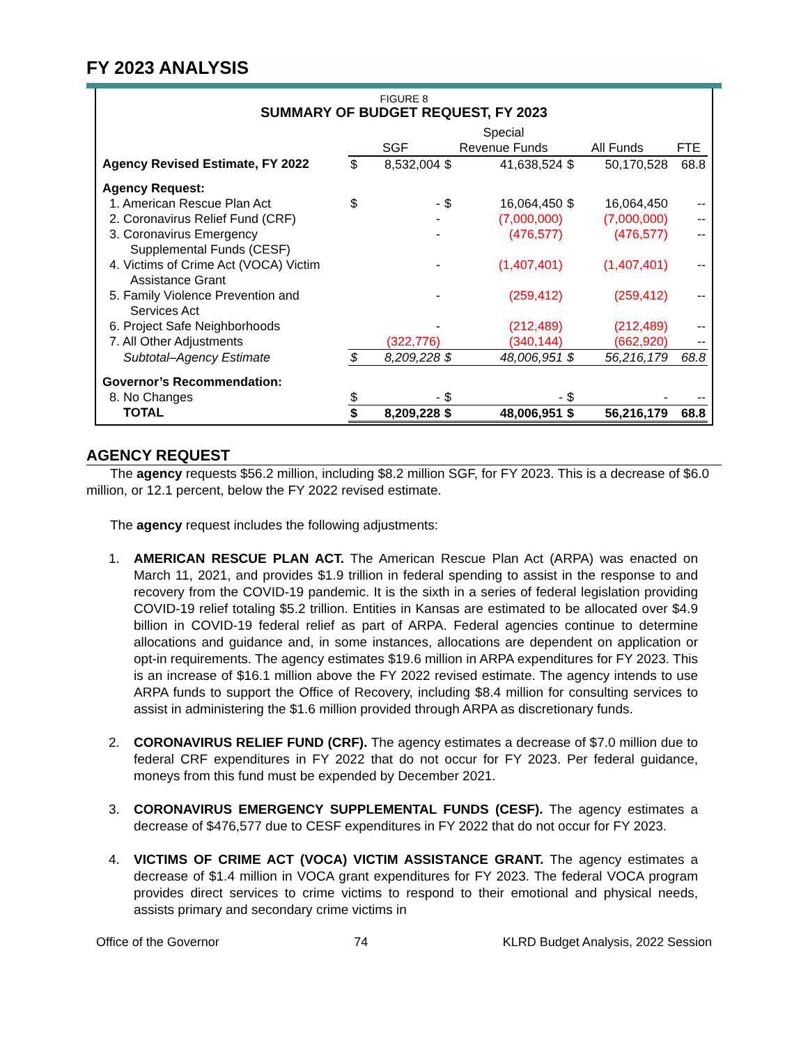FY 2023 ANALYSIS
FIGURE 8
SUMMARY OF BUDGET REQUEST, FY 2023
| | SGF | | Special Revenue Funds | | All Funds | | FTE |
| --- | --- | --- | --- | --- | --- | --- | --- |
| Agency Revised Estimate, FY 2022 | $ | 8,532,004 | $ | 41,638,524 | $ | 50,170,528 | 68.8 |
| Agency Request: | | | | | | | |
| 1. American Rescue Plan Act | $ | - | $ | 16,064,450 | $ | 16,064,450 | -- |
| 2. Coronavirus Relief Fund (CRF) | | - | | (7,000,000) | | (7,000,000) | -- |
| 3. Coronavirus Emergency Supplemental Funds (CESF) | | - | | (476,577) | | (476,577) | -- |
| 4. Victims of Crime Act (VOCA) Victim Assistance Grant | | - | | (1,407,401) | | (1,407,401) | -- |
| 5. Family Violence Prevention and Services Act | | - | | (259,412) | | (259,412) | -- |
| 6. Project Safe Neighborhoods | | - | | (212,489) | | (212,489) | -- |
| 7. All Other Adjustments | | (322,776) | | (340,144) | | (662,920) | -- |
| Subtotal–Agency Estimate | $ | 8,209,228 | $ | 48,006,951 | $ | 56,216,179 | 68.8 |
| Governor’s Recommendation: | | | | | | | |
| 8. No Changes | $ | - | $ | - | $ | - | -- |
| TOTAL | $ | 8,209,228 | $ | 48,006,951 | $ | 56,216,179 | 68.8 |
AGENCY REQUEST
The agency requests $56.2 million, including $8.2 million SGF, for FY 2023. This is a decrease of $6.0 million, or 12.1 percent, below the FY 2022 revised estimate.
The agency request includes the following adjustments:
1. AMERICAN RESCUE PLAN ACT. The American Rescue Plan Act (ARPA) was enacted on March 11, 2021, and provides $1.9 trillion in federal spending to assist in the response to and recovery from the COVID-19 pandemic. It is the sixth in a series of federal legislation providing COVID-19 relief totaling $5.2 trillion. Entities in Kansas are estimated to be allocated over $4.9 billion in COVID-19 federal relief as part of ARPA. Federal agencies continue to determine allocations and guidance and, in some instances, allocations are dependent on application or opt-in requirements. The agency estimates $19.6 million in ARPA expenditures for FY 2023. This is an increase of $16.1 million above the FY 2022 revised estimate. The agency intends to use ARPA funds to support the Office of Recovery, including $8.4 million for consulting services to assist in administering the $1.6 million provided through ARPA as discretionary funds.
2. CORONAVIRUS RELIEF FUND (CRF). The agency estimates a decrease of $7.0 million due to federal CRF expenditures in FY 2022 that do not occur for FY 2023. Per federal guidance, moneys from this fund must be expended by December 2021.
3. CORONAVIRUS EMERGENCY SUPPLEMENTAL FUNDS (CESF). The agency estimates a decrease of $476,577 due to CESF expenditures in FY 2022 that do not occur for FY 2023.
4. VICTIMS OF CRIME ACT (VOCA) VICTIM ASSISTANCE GRANT. The agency estimates a decrease of $1.4 million in VOCA grant expenditures for FY 2023. The federal VOCA program provides direct services to crime victims to respond to their emotional and physical needs, assists primary and secondary crime victims in
Office of the Governor 74 KLRD Budget Analysis, 2022 Session